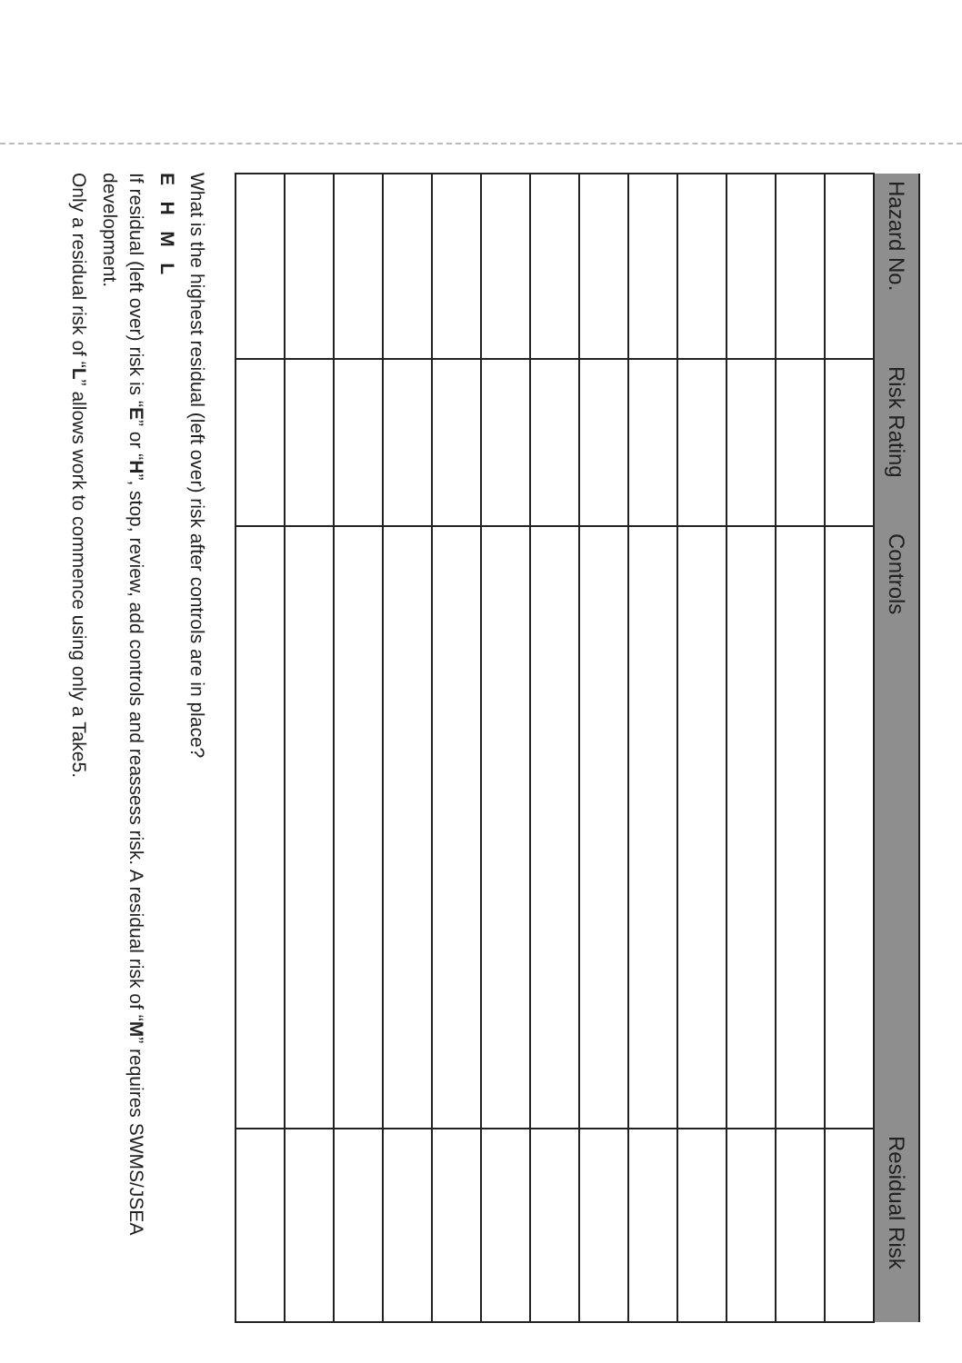| Hazard No. | Risk Rating | Controls | Residual Risk |
| --- | --- | --- | --- |
What is the highest residual (left over) risk after controls are in place?
E H M L
If residual (left over) risk is “E” or “H”, stop, review, add controls and reassess risk. A residual risk of “M” requires SWMS/JSEA development.
Only a residual risk of “L” allows work to commence using only a Take5.